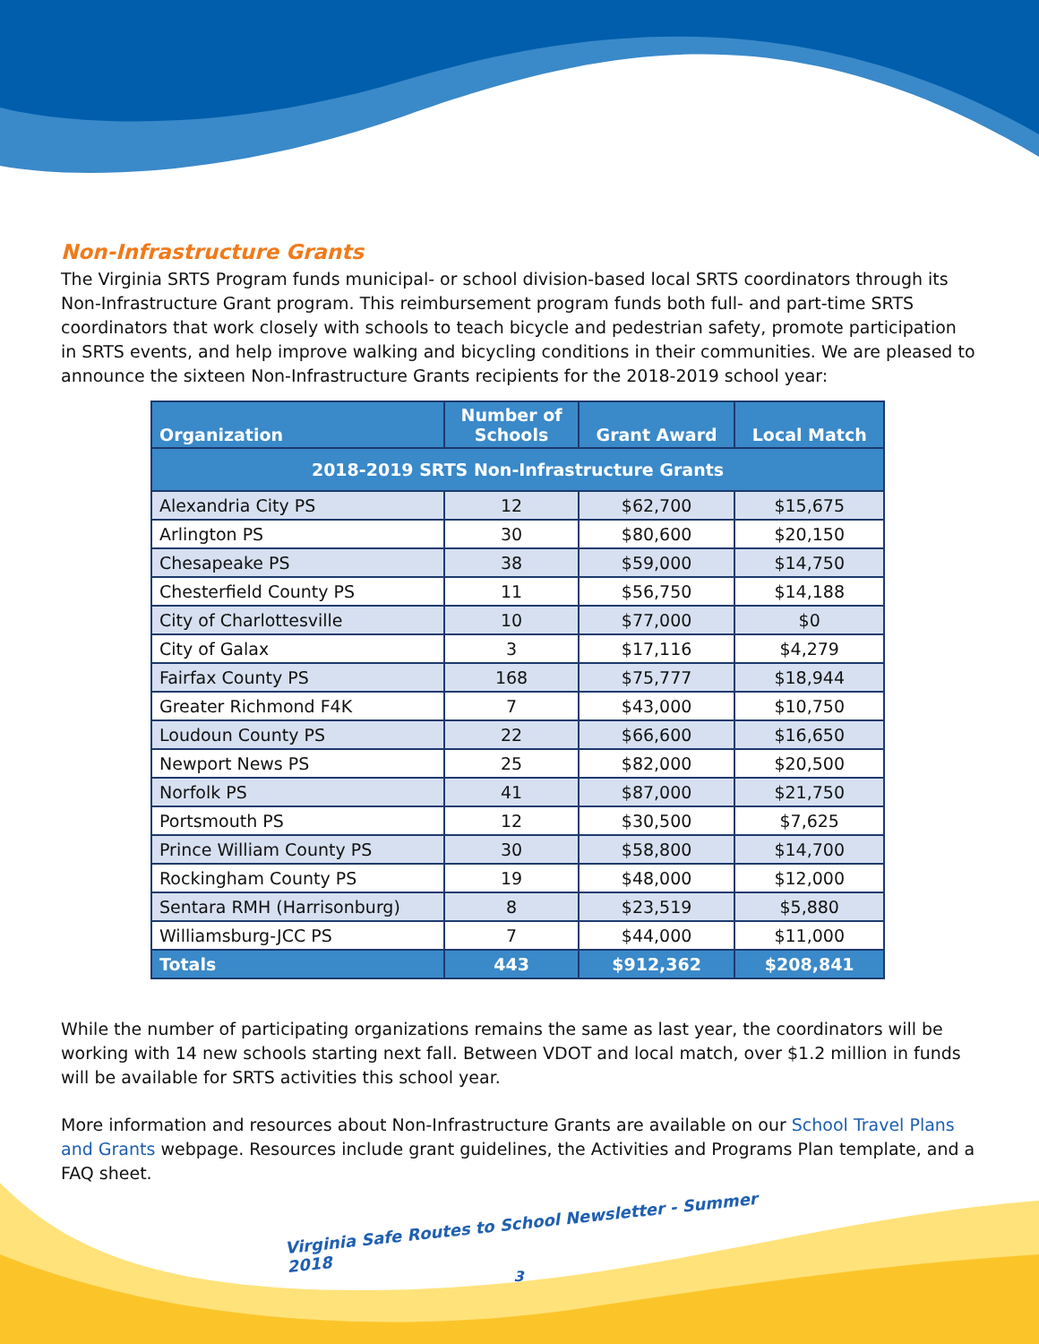Non-Infrastructure Grants
The Virginia SRTS Program funds municipal- or school division-based local SRTS coordinators through its Non-Infrastructure Grant program. This reimbursement program funds both full- and part-time SRTS coordinators that work closely with schools to teach bicycle and pedestrian safety, promote participation in SRTS events, and help improve walking and bicycling conditions in their communities. We are pleased to announce the sixteen Non-Infrastructure Grants recipients for the 2018-2019 school year:
| Organization | Number of Schools | Grant Award | Local Match |
| --- | --- | --- | --- |
| 2018-2019 SRTS Non-Infrastructure Grants | | | |
| Alexandria City PS | 12 | $62,700 | $15,675 |
| Arlington PS | 30 | $80,600 | $20,150 |
| Chesapeake PS | 38 | $59,000 | $14,750 |
| Chesterfield County PS | 11 | $56,750 | $14,188 |
| City of Charlottesville | 10 | $77,000 | $0 |
| City of Galax | 3 | $17,116 | $4,279 |
| Fairfax County PS | 168 | $75,777 | $18,944 |
| Greater Richmond F4K | 7 | $43,000 | $10,750 |
| Loudoun County PS | 22 | $66,600 | $16,650 |
| Newport News PS | 25 | $82,000 | $20,500 |
| Norfolk PS | 41 | $87,000 | $21,750 |
| Portsmouth PS | 12 | $30,500 | $7,625 |
| Prince William County PS | 30 | $58,800 | $14,700 |
| Rockingham County PS | 19 | $48,000 | $12,000 |
| Sentara RMH (Harrisonburg) | 8 | $23,519 | $5,880 |
| Williamsburg-JCC PS | 7 | $44,000 | $11,000 |
| Totals | 443 | $912,362 | $208,841 |
While the number of participating organizations remains the same as last year, the coordinators will be working with 14 new schools starting next fall. Between VDOT and local match, over $1.2 million in funds will be available for SRTS activities this school year.
More information and resources about Non-Infrastructure Grants are available on our School Travel Plans and Grants webpage. Resources include grant guidelines, the Activities and Programs Plan template, and a FAQ sheet.
Virginia Safe Routes to School Newsletter - Summer 2018
3